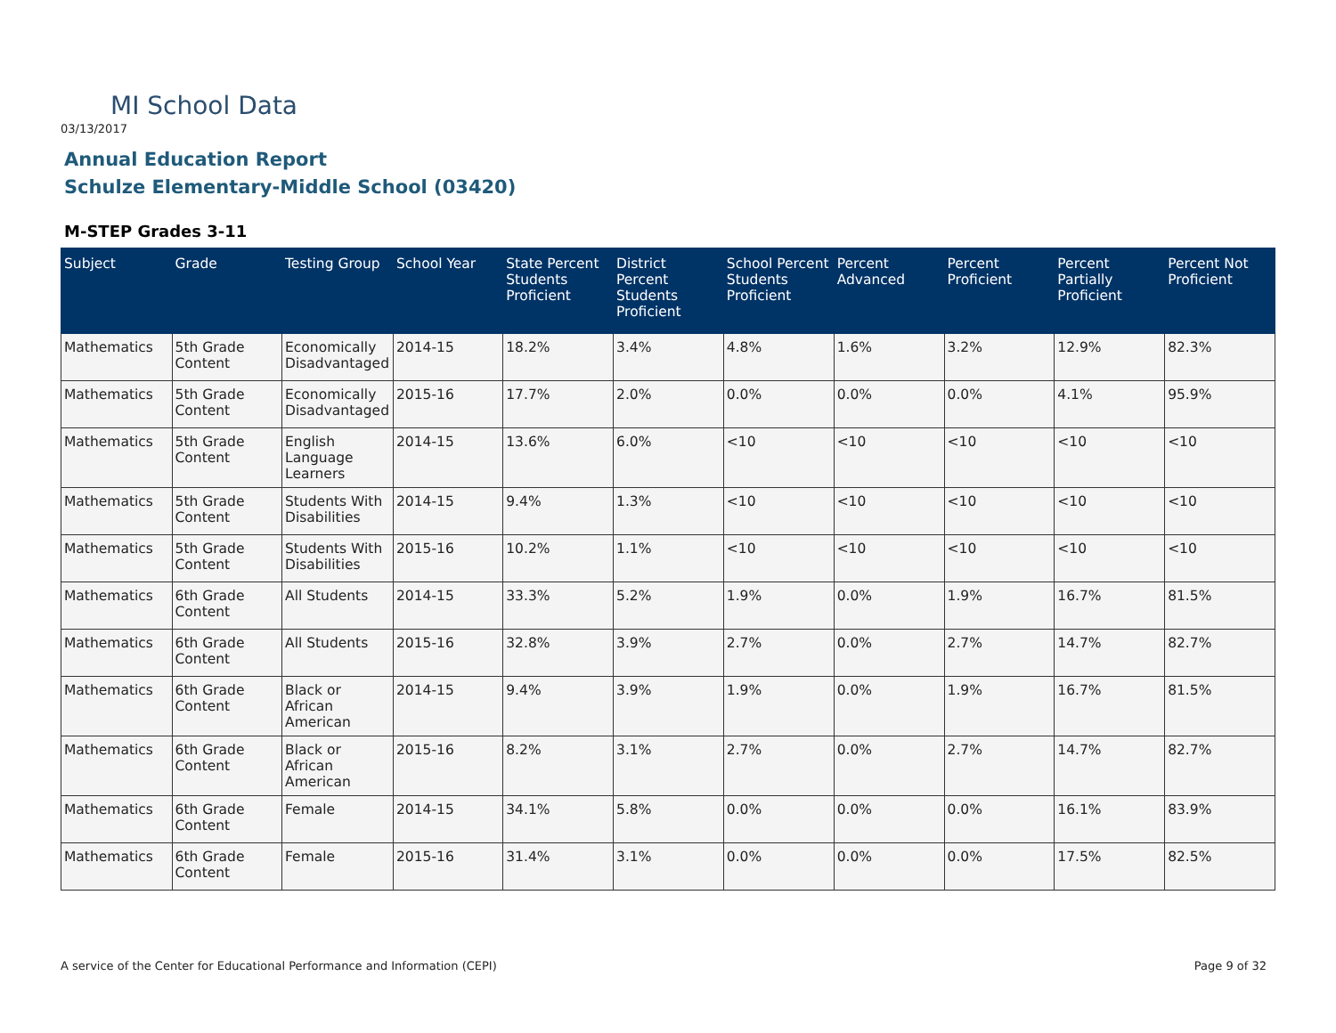MI School Data
03/13/2017
Annual Education Report
Schulze Elementary-Middle School (03420)
M-STEP Grades 3-11
| Subject | Grade | Testing Group | School Year | State Percent Students Proficient | District Percent Students Proficient | School Percent Students Proficient | Percent Advanced | Percent Proficient | Percent Partially Proficient | Percent Not Proficient |
| --- | --- | --- | --- | --- | --- | --- | --- | --- | --- | --- |
| Mathematics | 5th Grade Content | Economically Disadvantaged | 2014-15 | 18.2% | 3.4% | 4.8% | 1.6% | 3.2% | 12.9% | 82.3% |
| Mathematics | 5th Grade Content | Economically Disadvantaged | 2015-16 | 17.7% | 2.0% | 0.0% | 0.0% | 0.0% | 4.1% | 95.9% |
| Mathematics | 5th Grade Content | English Language Learners | 2014-15 | 13.6% | 6.0% | <10 | <10 | <10 | <10 | <10 |
| Mathematics | 5th Grade Content | Students With Disabilities | 2014-15 | 9.4% | 1.3% | <10 | <10 | <10 | <10 | <10 |
| Mathematics | 5th Grade Content | Students With Disabilities | 2015-16 | 10.2% | 1.1% | <10 | <10 | <10 | <10 | <10 |
| Mathematics | 6th Grade Content | All Students | 2014-15 | 33.3% | 5.2% | 1.9% | 0.0% | 1.9% | 16.7% | 81.5% |
| Mathematics | 6th Grade Content | All Students | 2015-16 | 32.8% | 3.9% | 2.7% | 0.0% | 2.7% | 14.7% | 82.7% |
| Mathematics | 6th Grade Content | Black or African American | 2014-15 | 9.4% | 3.9% | 1.9% | 0.0% | 1.9% | 16.7% | 81.5% |
| Mathematics | 6th Grade Content | Black or African American | 2015-16 | 8.2% | 3.1% | 2.7% | 0.0% | 2.7% | 14.7% | 82.7% |
| Mathematics | 6th Grade Content | Female | 2014-15 | 34.1% | 5.8% | 0.0% | 0.0% | 0.0% | 16.1% | 83.9% |
| Mathematics | 6th Grade Content | Female | 2015-16 | 31.4% | 3.1% | 0.0% | 0.0% | 0.0% | 17.5% | 82.5% |
A service of the Center for Educational Performance and Information (CEPI)
Page 9 of 32